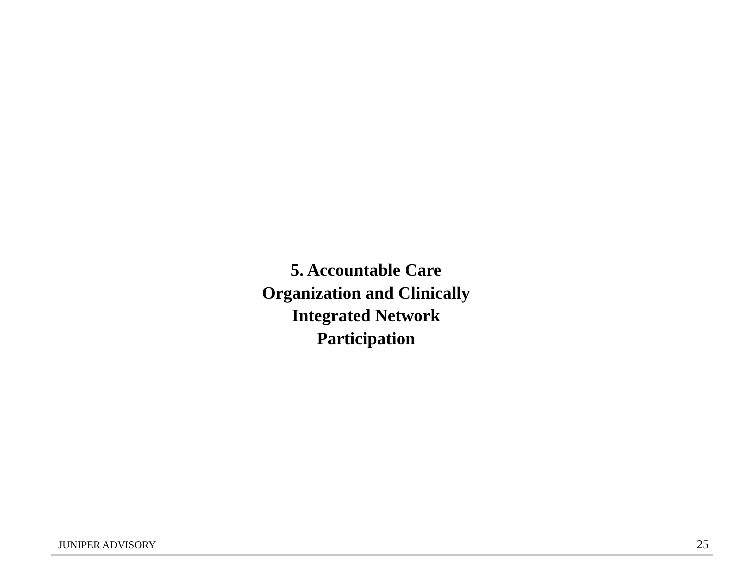5. Accountable Care
Organization and Clinically
Integrated Network
Participation
JUNIPER ADVISORY 25